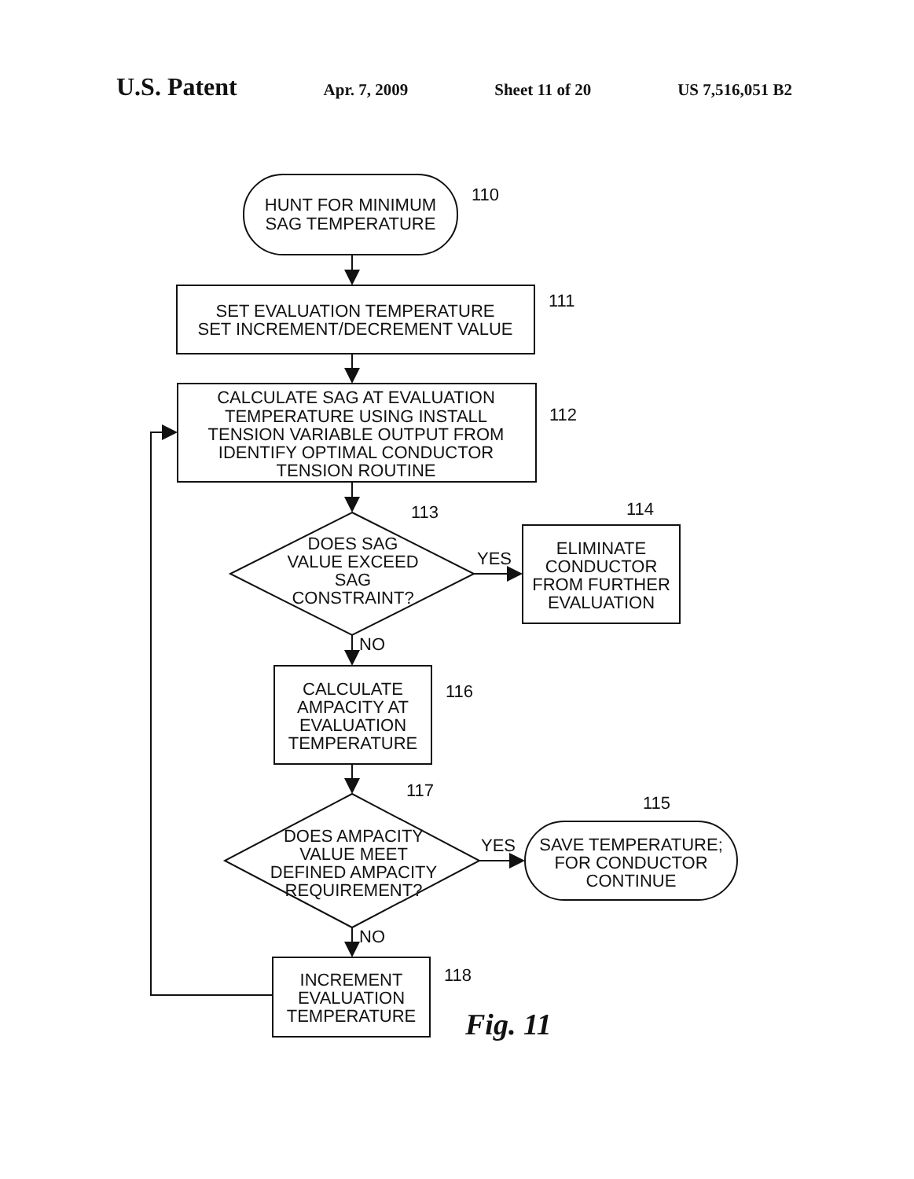U.S. Patent Apr. 7, 2009 Sheet 11 of 20 US 7,516,051 B2
HUNT FOR MINIMUM
SAG TEMPERATURE
SET EVALUATION TEMPERATURE
SET INCREMENT/DECREMENT VALUE
CALCULATE SAG AT EVALUATION
TEMPERATURE USING INSTALL
TENSION VARIABLE OUTPUT FROM
IDENTIFY OPTIMAL CONDUCTOR
TENSION ROUTINE
DOES SAG
VALUE EXCEED
SAG
CONSTRAINT?
ELIMINATE
CONDUCTOR
FROM FURTHER
EVALUATION
CALCULATE
AMPACITY AT
EVALUATION
TEMPERATURE
DOES AMPACITY
VALUE MEET
DEFINED AMPACITY
REQUIREMENT?
SAVE TEMPERATURE;
FOR CONDUCTOR
CONTINUE
INCREMENT
EVALUATION
TEMPERATURE
110
111
112
113
114
116
117
115
118
YES
YES
NO
NO
Fig. 11